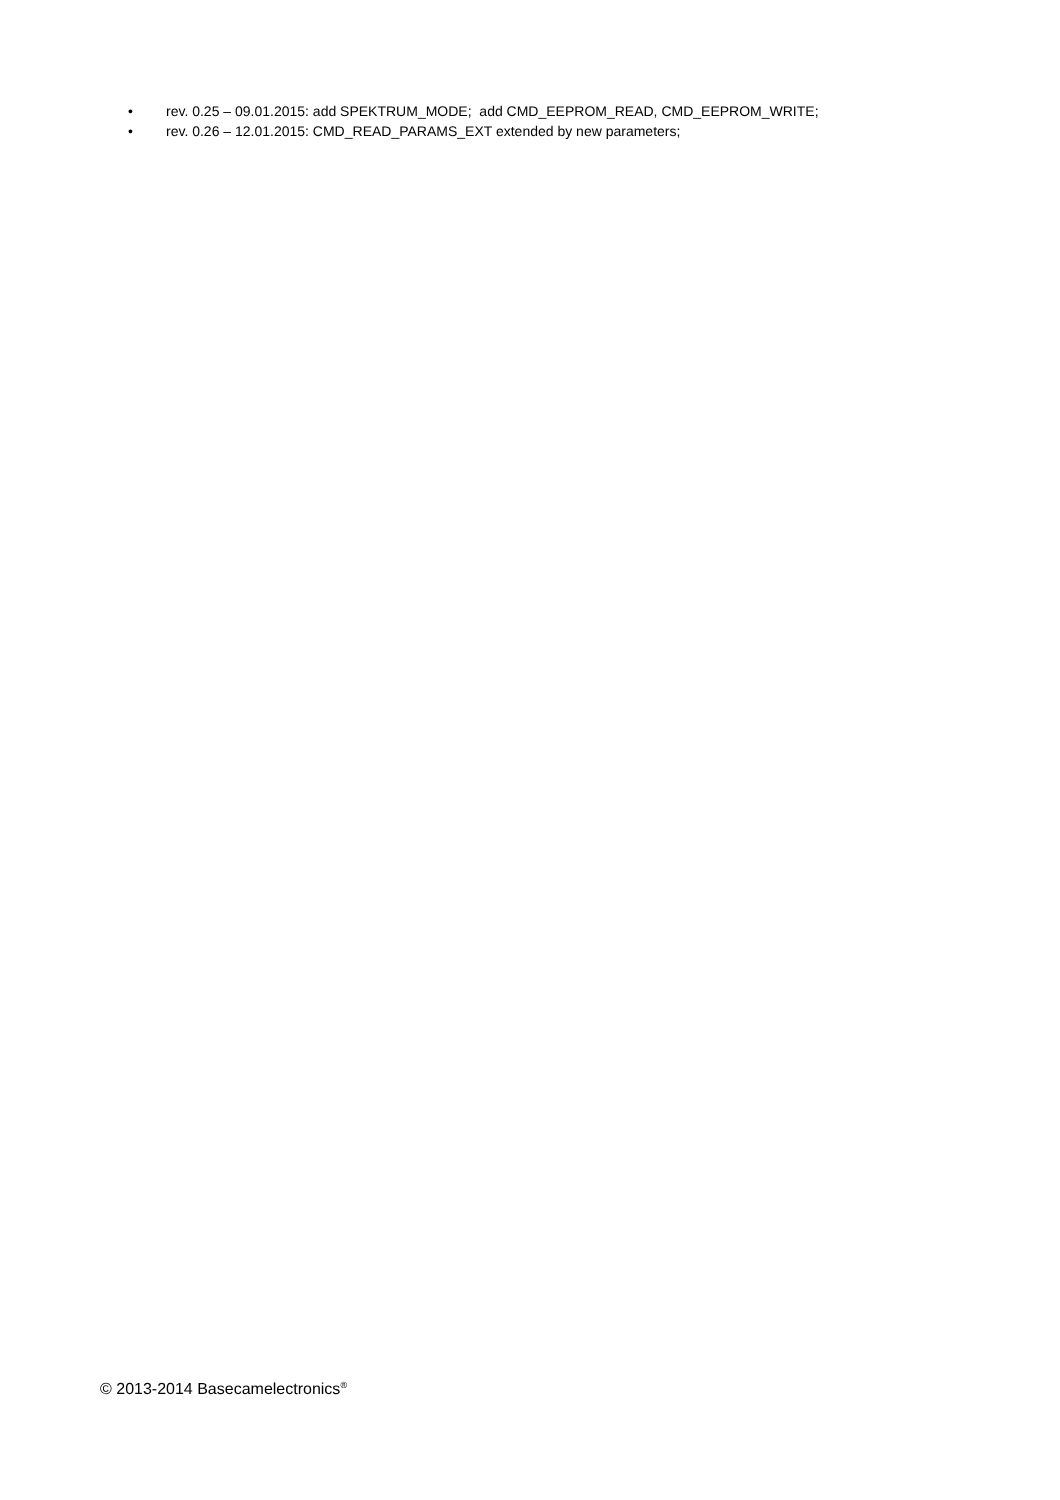• rev. 0.25 – 09.01.2015: add SPEKTRUM_MODE; add CMD_EEPROM_READ, CMD_EEPROM_WRITE;
• rev. 0.26 – 12.01.2015: CMD_READ_PARAMS_EXT extended by new parameters;
© 2013-2014 Basecamelectronics<sup>®</sup>